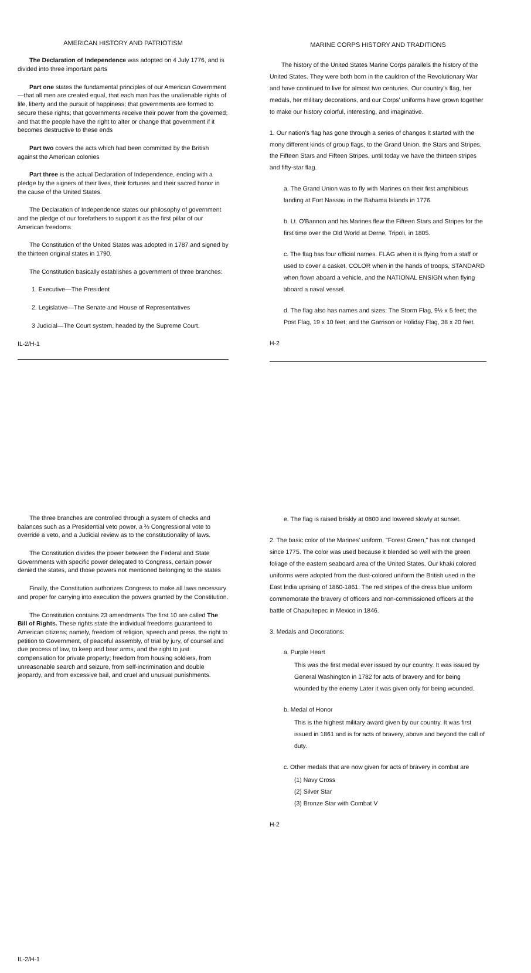AMERICAN HISTORY AND PATRIOTISM
The Declaration of Independence was adopted on 4 July 1776, and is divided into three important parts
Part one states the fundamental principles of our American Government—that all men are created equal, that each man has the unalienable rights of life, liberty and the pursuit of happiness; that governments are formed to secure these rights; that governments receive their power from the governed; and that the people have the right to alter or change that government if it becomes destructive to these ends
Part two covers the acts which had been committed by the British against the American colonies
Part three is the actual Declaration of Independence, ending with a pledge by the signers of their lives, their fortunes and their sacred honor in the cause of the United States.
The Declaration of Independence states our philosophy of government and the pledge of our forefathers to support it as the first pillar of our American freedoms
The Constitution of the United States was adopted in 1787 and signed by the thirteen original states in 1790.
The Constitution basically establishes a government of three branches:
1. Executive—The President
2. Legislative—The Senate and House of Representatives
3 Judicial—The Court system, headed by the Supreme Court.
IL-2/H-1
MARINE CORPS HISTORY AND TRADITIONS
The history of the United States Marine Corps parallels the history of the United States. They were both born in the cauldron of the Revolutionary War and have continued to live for almost two centuries. Our country's flag, her medals, her military decorations, and our Corps' uniforms have grown together to make our history colorful, interesting, and imaginative.
1. Our nation's flag has gone through a series of changes It started with the mony different kinds of group flags, to the Grand Union, the Stars and Stripes, the Fifteen Stars and Fifteen Stripes, until today we have the thirteen stripes and fifty-star flag.
a. The Grand Union was to fly with Marines on their first amphibious landing at Fort Nassau in the Bahama Islands in 1776.
b. Lt. O'Bannon and his Marines flew the Fifteen Stars and Stripes for the first time over the Old World at Derne, Tripoli, in 1805.
c. The flag has four official names. FLAG when it is flying from a staff or used to cover a casket, COLOR when in the hands of troops, STANDARD when flown aboard a vehicle, and the NATIONAL ENSIGN when flying aboard a naval vessel.
d. The flag also has names and sizes: The Storm Flag, 9½ x 5 feet; the Post Flag, 19 x 10 feet; and the Garrison or Holiday Flag, 38 x 20 feet.
H-2
The three branches are controlled through a system of checks and balances such as a Presidential veto power, a ⅔ Congressional vote to override a veto, and a Judicial review as to the constitutionality of laws.
The Constitution divides the power between the Federal and State Governments with specific power delegated to Congress, certain power denied the states, and those powers not mentioned belonging to the states
Finally, the Constitution authorizes Congress to make all laws necessary and proper for carrying into execution the powers granted by the Constitution.
The Constitution contains 23 amendments The first 10 are called The Bill of Rights. These rights state the individual freedoms guaranteed to American citizens; namely, freedom of religion, speech and press, the right to petition to Government, of peaceful assembly, of trial by jury, of counsel and due process of law, to keep and bear arms, and the right to just compensation for private property; freedom from housing soldiers, from unreasonable search and seizure, from self-incrimination and double jeopardy, and from excessive bail, and cruel and unusual punishments.
IL-2/H-1
e. The flag is raised briskly at 0800 and lowered slowly at sunset.
2. The basic color of the Marines' uniform, "Forest Green," has not changed since 1775. The color was used because it blended so well with the green foliage of the eastern seaboard area of the United States. Our khaki colored uniforms were adopted from the dust-colored uniform the British used in the East India uprising of 1860-1861. The red stripes of the dress blue uniform commemorate the bravery of officers and non-commissioned officers at the battle of Chapultepec in Mexico in 1846.
3. Medals and Decorations:
a. Purple Heart
This was the first medal ever issued by our country. It was issued by General Washington in 1782 for acts of bravery and for being wounded by the enemy Later it was given only for being wounded.
b. Medal of Honor
This is the highest military award given by our country. It was first issued in 1861 and is for acts of bravery, above and beyond the call of duty.
c. Other medals that are now given for acts of bravery in combat are
(1) Navy Cross
(2) Silver Star
(3) Bronze Star with Combat V
H-2